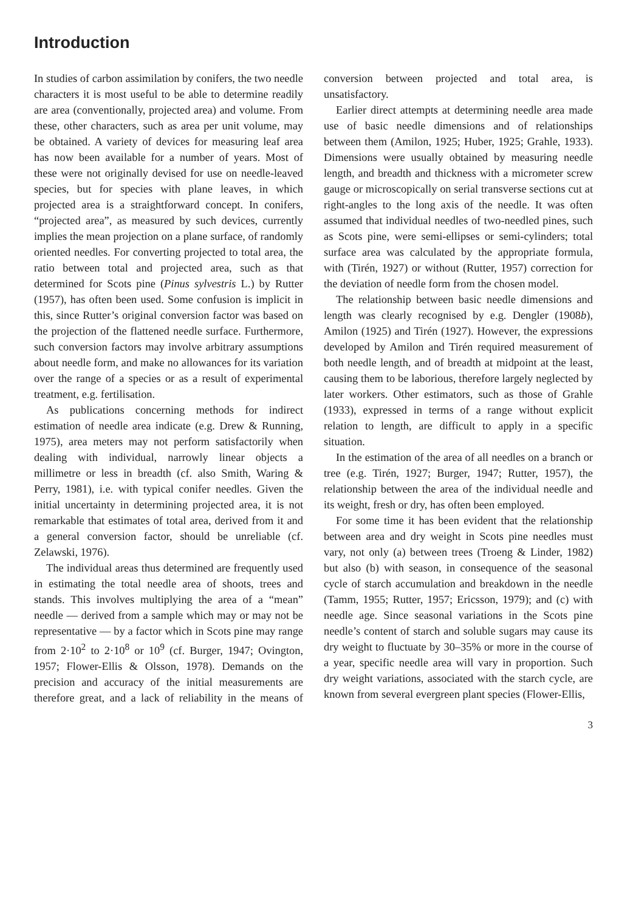Introduction
In studies of carbon assimilation by conifers, the two needle characters it is most useful to be able to determine readily are area (conventionally, projected area) and volume. From these, other characters, such as area per unit volume, may be obtained. A variety of devices for measuring leaf area has now been available for a number of years. Most of these were not originally devised for use on needle-leaved species, but for species with plane leaves, in which projected area is a straightforward concept. In conifers, “projected area”, as measured by such devices, currently implies the mean projection on a plane surface, of randomly oriented needles. For converting projected to total area, the ratio between total and projected area, such as that determined for Scots pine (Pinus sylvestris L.) by Rutter (1957), has often been used. Some confusion is implicit in this, since Rutter’s original conversion factor was based on the projection of the flattened needle surface. Furthermore, such conversion factors may involve arbitrary assumptions about needle form, and make no allowances for its variation over the range of a species or as a result of experimental treatment, e.g. fertilisation.
As publications concerning methods for indirect estimation of needle area indicate (e.g. Drew & Running, 1975), area meters may not perform satisfactorily when dealing with individual, narrowly linear objects a millimetre or less in breadth (cf. also Smith, Waring & Perry, 1981), i.e. with typical conifer needles. Given the initial uncertainty in determining projected area, it is not remarkable that estimates of total area, derived from it and a general conversion factor, should be unreliable (cf. Zelawski, 1976).
The individual areas thus determined are frequently used in estimating the total needle area of shoots, trees and stands. This involves multiplying the area of a “mean” needle — derived from a sample which may or may not be representative — by a factor which in Scots pine may range from 2·10<sup>2</sup> to 2·10<sup>8</sup> or 10<sup>9</sup> (cf. Burger, 1947; Ovington, 1957; Flower-Ellis & Olsson, 1978). Demands on the precision and accuracy of the initial measurements are therefore great, and a lack of reliability in the means of conversion between projected and total area, is unsatisfactory.
Earlier direct attempts at determining needle area made use of basic needle dimensions and of relationships between them (Amilon, 1925; Huber, 1925; Grahle, 1933). Dimensions were usually obtained by measuring needle length, and breadth and thickness with a micrometer screw gauge or microscopically on serial transverse sections cut at right-angles to the long axis of the needle. It was often assumed that individual needles of two-needled pines, such as Scots pine, were semi-ellipses or semi-cylinders; total surface area was calculated by the appropriate formula, with (Tirén, 1927) or without (Rutter, 1957) correction for the deviation of needle form from the chosen model.
The relationship between basic needle dimensions and length was clearly recognised by e.g. Dengler (1908b), Amilon (1925) and Tirén (1927). However, the expressions developed by Amilon and Tirén required measurement of both needle length, and of breadth at midpoint at the least, causing them to be laborious, therefore largely neglected by later workers. Other estimators, such as those of Grahle (1933), expressed in terms of a range without explicit relation to length, are difficult to apply in a specific situation.
In the estimation of the area of all needles on a branch or tree (e.g. Tirén, 1927; Burger, 1947; Rutter, 1957), the relationship between the area of the individual needle and its weight, fresh or dry, has often been employed.
For some time it has been evident that the relationship between area and dry weight in Scots pine needles must vary, not only (a) between trees (Troeng & Linder, 1982) but also (b) with season, in consequence of the seasonal cycle of starch accumulation and breakdown in the needle (Tamm, 1955; Rutter, 1957; Ericsson, 1979); and (c) with needle age. Since seasonal variations in the Scots pine needle’s content of starch and soluble sugars may cause its dry weight to fluctuate by 30–35% or more in the course of a year, specific needle area will vary in proportion. Such dry weight variations, associated with the starch cycle, are known from several evergreen plant species (Flower-Ellis,
3